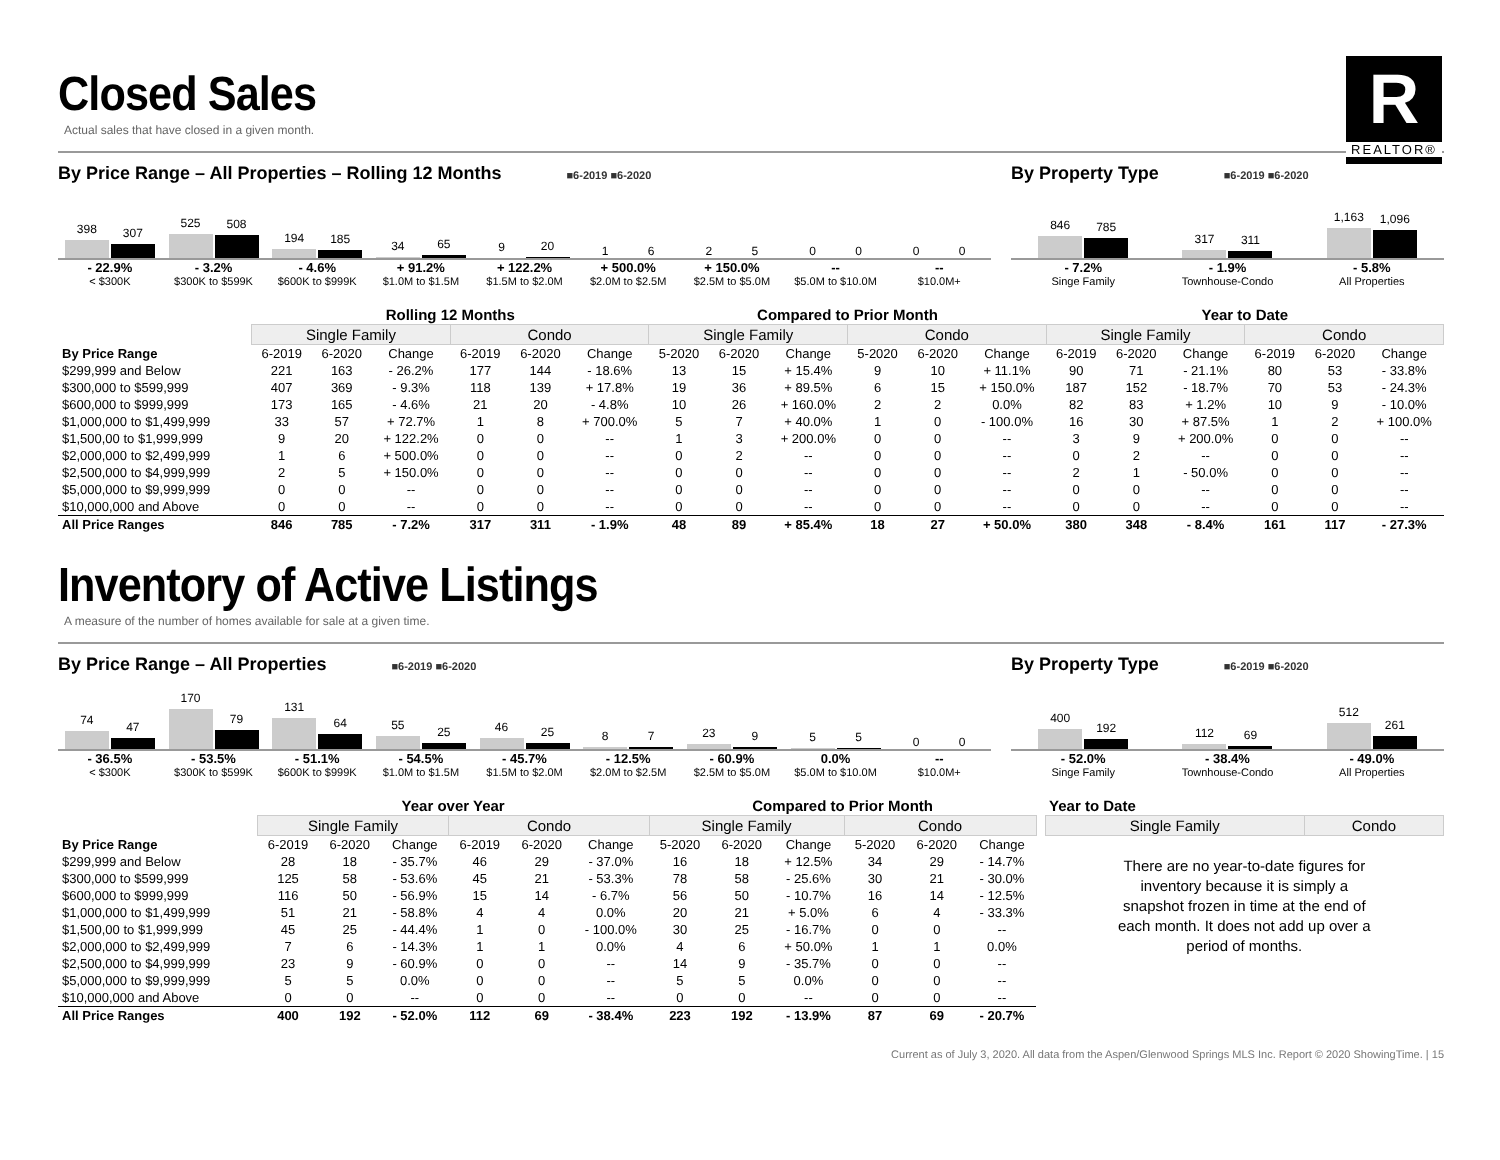R
REALTOR®
Closed Sales
Actual sales that have closed in a given month.
By Price Range – All Properties – Rolling 12 Months ■6-2019 ■6-2020
398
307
525
508
194
185
34
65
9
20
1
6
2
5
0
0
0
0
- 22.9%
< $300K
- 3.2%
$300K to $599K
- 4.6%
$600K to $999K
+ 91.2%
$1.0M to $1.5M
+ 122.2%
$1.5M to $2.0M
+ 500.0%
$2.0M to $2.5M
+ 150.0%
$2.5M to $5.0M
--
$5.0M to $10.0M
--
$10.0M+
By Property Type ■6-2019 ■6-2020
846
785
317
311
1,163
1,096
- 7.2%
Singe Family
- 1.9%
Townhouse-Condo
- 5.8%
All Properties
| | Rolling 12 Months | | | | | | Compared to Prior Month | | | | | | Year to Date | | | | | |
| --- | --- | --- | --- | --- | --- | --- | --- | --- | --- | --- | --- | --- | --- | --- | --- | --- | --- | --- |
| | Single Family | | | Condo | | | Single Family | | | Condo | | | Single Family | | | Condo | | |
| By Price Range | 6-2019 | 6-2020 | Change | 6-2019 | 6-2020 | Change | 5-2020 | 6-2020 | Change | 5-2020 | 6-2020 | Change | 6-2019 | 6-2020 | Change | 6-2019 | 6-2020 | Change |
| $299,999 and Below | 221 | 163 | - 26.2% | 177 | 144 | - 18.6% | 13 | 15 | + 15.4% | 9 | 10 | + 11.1% | 90 | 71 | - 21.1% | 80 | 53 | - 33.8% |
| $300,000 to $599,999 | 407 | 369 | - 9.3% | 118 | 139 | + 17.8% | 19 | 36 | + 89.5% | 6 | 15 | + 150.0% | 187 | 152 | - 18.7% | 70 | 53 | - 24.3% |
| $600,000 to $999,999 | 173 | 165 | - 4.6% | 21 | 20 | - 4.8% | 10 | 26 | + 160.0% | 2 | 2 | 0.0% | 82 | 83 | + 1.2% | 10 | 9 | - 10.0% |
| $1,000,000 to $1,499,999 | 33 | 57 | + 72.7% | 1 | 8 | + 700.0% | 5 | 7 | + 40.0% | 1 | 0 | - 100.0% | 16 | 30 | + 87.5% | 1 | 2 | + 100.0% |
| $1,500,00 to $1,999,999 | 9 | 20 | + 122.2% | 0 | 0 | -- | 1 | 3 | + 200.0% | 0 | 0 | -- | 3 | 9 | + 200.0% | 0 | 0 | -- |
| $2,000,000 to $2,499,999 | 1 | 6 | + 500.0% | 0 | 0 | -- | 0 | 2 | -- | 0 | 0 | -- | 0 | 2 | -- | 0 | 0 | -- |
| $2,500,000 to $4,999,999 | 2 | 5 | + 150.0% | 0 | 0 | -- | 0 | 0 | -- | 0 | 0 | -- | 2 | 1 | - 50.0% | 0 | 0 | -- |
| $5,000,000 to $9,999,999 | 0 | 0 | -- | 0 | 0 | -- | 0 | 0 | -- | 0 | 0 | -- | 0 | 0 | -- | 0 | 0 | -- |
| $10,000,000 and Above | 0 | 0 | -- | 0 | 0 | -- | 0 | 0 | -- | 0 | 0 | -- | 0 | 0 | -- | 0 | 0 | -- |
| All Price Ranges | 846 | 785 | - 7.2% | 317 | 311 | - 1.9% | 48 | 89 | + 85.4% | 18 | 27 | + 50.0% | 380 | 348 | - 8.4% | 161 | 117 | - 27.3% |
Inventory of Active Listings
A measure of the number of homes available for sale at a given time.
By Price Range – All Properties ■6-2019 ■6-2020
74
47
170
79
131
64
55
25
46
25
8
7
23
9
5
5
0
0
- 36.5%
< $300K
- 53.5%
$300K to $599K
- 51.1%
$600K to $999K
- 54.5%
$1.0M to $1.5M
- 45.7%
$1.5M to $2.0M
- 12.5%
$2.0M to $2.5M
- 60.9%
$2.5M to $5.0M
0.0%
$5.0M to $10.0M
--
$10.0M+
By Property Type ■6-2019 ■6-2020
400
192
112
69
512
261
- 52.0%
Singe Family
- 38.4%
Townhouse-Condo
- 49.0%
All Properties
| | Year over Year | | | | | | Compared to Prior Month | | | | | |
| --- | --- | --- | --- | --- | --- | --- | --- | --- | --- | --- | --- | --- |
| | Single Family | | | Condo | | | Single Family | | | Condo | | |
| By Price Range | 6-2019 | 6-2020 | Change | 6-2019 | 6-2020 | Change | 5-2020 | 6-2020 | Change | 5-2020 | 6-2020 | Change |
| $299,999 and Below | 28 | 18 | - 35.7% | 46 | 29 | - 37.0% | 16 | 18 | + 12.5% | 34 | 29 | - 14.7% |
| $300,000 to $599,999 | 125 | 58 | - 53.6% | 45 | 21 | - 53.3% | 78 | 58 | - 25.6% | 30 | 21 | - 30.0% |
| $600,000 to $999,999 | 116 | 50 | - 56.9% | 15 | 14 | - 6.7% | 56 | 50 | - 10.7% | 16 | 14 | - 12.5% |
| $1,000,000 to $1,499,999 | 51 | 21 | - 58.8% | 4 | 4 | 0.0% | 20 | 21 | + 5.0% | 6 | 4 | - 33.3% |
| $1,500,00 to $1,999,999 | 45 | 25 | - 44.4% | 1 | 0 | - 100.0% | 30 | 25 | - 16.7% | 0 | 0 | -- |
| $2,000,000 to $2,499,999 | 7 | 6 | - 14.3% | 1 | 1 | 0.0% | 4 | 6 | + 50.0% | 1 | 1 | 0.0% |
| $2,500,000 to $4,999,999 | 23 | 9 | - 60.9% | 0 | 0 | -- | 14 | 9 | - 35.7% | 0 | 0 | -- |
| $5,000,000 to $9,999,999 | 5 | 5 | 0.0% | 0 | 0 | -- | 5 | 5 | 0.0% | 0 | 0 | -- |
| $10,000,000 and Above | 0 | 0 | -- | 0 | 0 | -- | 0 | 0 | -- | 0 | 0 | -- |
| All Price Ranges | 400 | 192 | - 52.0% | 112 | 69 | - 38.4% | 223 | 192 | - 13.9% | 87 | 69 | - 20.7% |
| Year to Date | |
| --- | --- |
| Single Family | Condo |
There are no year-to-date figures for inventory because it is simply a snapshot frozen in time at the end of each month. It does not add up over a period of months.
Current as of July 3, 2020. All data from the Aspen/Glenwood Springs MLS Inc. Report © 2020 ShowingTime. | 15